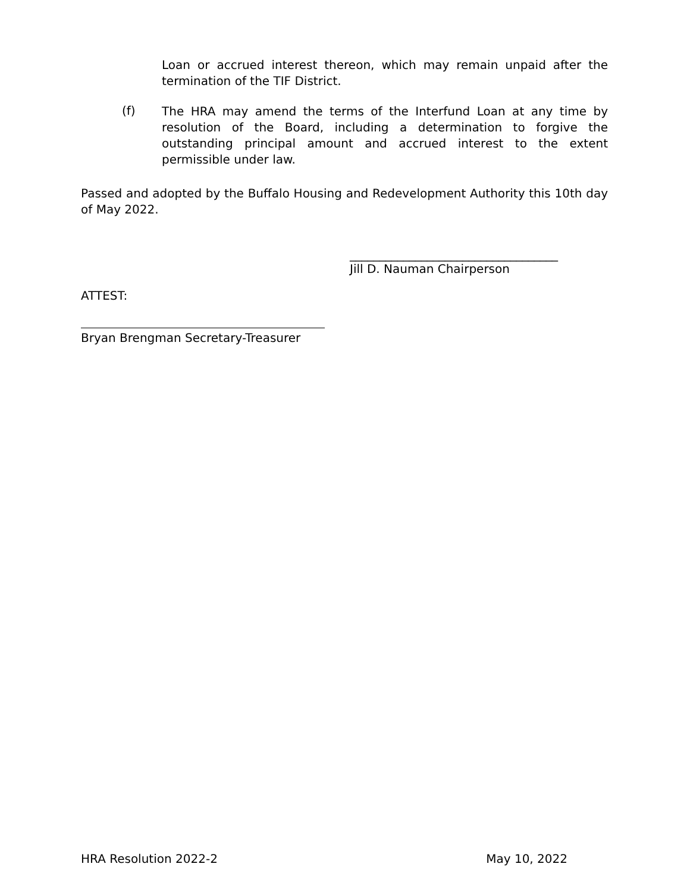Loan or accrued interest thereon, which may remain unpaid after the termination of the TIF District.
(f)
The HRA may amend the terms of the Interfund Loan at any time by resolution of the Board, including a determination to forgive the outstanding principal amount and accrued interest to the extent permissible under law.
Passed and adopted by the Buffalo Housing and Redevelopment Authority this 10th day of May 2022.
___________________________________
Jill D. Nauman Chairperson
ATTEST:
Bryan Brengman Secretary-Treasurer
HRA Resolution 2022-2 May 10, 2022